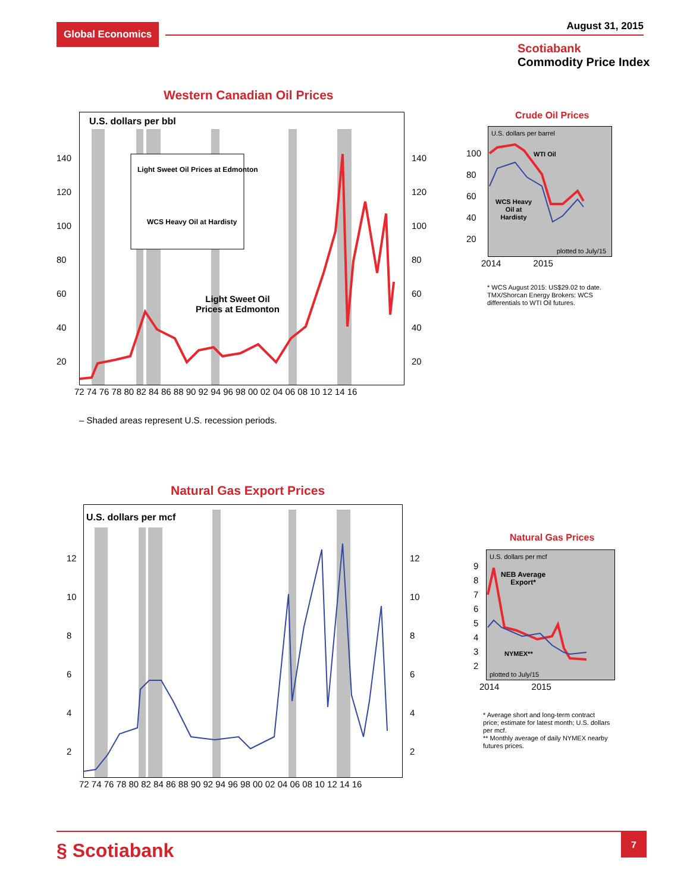Global Economics August 31, 2015
Scotiabank
Commodity Price Index
Western Canadian Oil Prices
U.S. dollars per bbl
Light Sweet Oil
Prices at Edmonton
Light Sweet Oil Prices at Edmonton
WCS Heavy Oil at Hardisty
140
120
100
80
60
40
20
140
120
100
80
60
40
20
72 74 76 78 80 82 84 86 88 90 92 94 96 98 00 02 04 06 08 10 12 14 16
– Shaded areas represent U.S. recession periods.
Crude Oil Prices
U.S. dollars per barrel
WTI Oil
WCS Heavy
Oil at
Hardisty
plotted to July/15
100
80
60
40
20
2014 2015
* WCS August 2015: US$29.02 to date. TMX/Shorcan Energy Brokers: WCS differentials to WTI Oil futures.
Natural Gas Export Prices
U.S. dollars per mcf
12
10
8
6
4
2
12
10
8
6
4
2
72 74 76 78 80 82 84 86 88 90 92 94 96 98 00 02 04 06 08 10 12 14 16
Natural Gas Prices
U.S. dollars per mcf
NEB Average
Export*
NYMEX**
plotted to July/15
9
8
7
6
5
4
3
2
2014 2015
* Average short and long-term contract price; estimate for latest month; U.S. dollars per mcf.
** Monthly average of daily NYMEX nearby futures prices.
7
§ Scotiabank